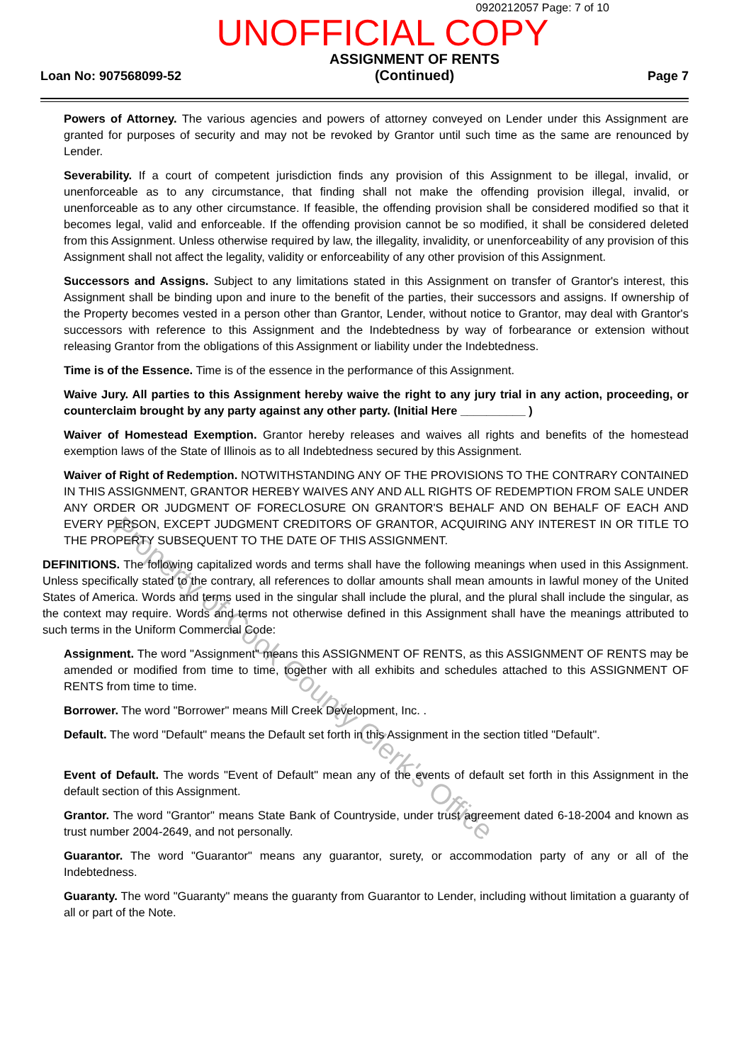0920212057 Page: 7 of 10
UNOFFICIAL COPY
Loan No: 907568099-52
ASSIGNMENT OF RENTS
(Continued)
Page 7
Powers of Attorney. The various agencies and powers of attorney conveyed on Lender under this Assignment are granted for purposes of security and may not be revoked by Grantor until such time as the same are renounced by Lender.
Severability. If a court of competent jurisdiction finds any provision of this Assignment to be illegal, invalid, or unenforceable as to any circumstance, that finding shall not make the offending provision illegal, invalid, or unenforceable as to any other circumstance. If feasible, the offending provision shall be considered modified so that it becomes legal, valid and enforceable. If the offending provision cannot be so modified, it shall be considered deleted from this Assignment. Unless otherwise required by law, the illegality, invalidity, or unenforceability of any provision of this Assignment shall not affect the legality, validity or enforceability of any other provision of this Assignment.
Successors and Assigns. Subject to any limitations stated in this Assignment on transfer of Grantor's interest, this Assignment shall be binding upon and inure to the benefit of the parties, their successors and assigns. If ownership of the Property becomes vested in a person other than Grantor, Lender, without notice to Grantor, may deal with Grantor's successors with reference to this Assignment and the Indebtedness by way of forbearance or extension without releasing Grantor from the obligations of this Assignment or liability under the Indebtedness.
Time is of the Essence. Time is of the essence in the performance of this Assignment.
Waive Jury. All parties to this Assignment hereby waive the right to any jury trial in any action, proceeding, or counterclaim brought by any party against any other party. (Initial Here __________ )
Waiver of Homestead Exemption. Grantor hereby releases and waives all rights and benefits of the homestead exemption laws of the State of Illinois as to all Indebtedness secured by this Assignment.
Waiver of Right of Redemption. NOTWITHSTANDING ANY OF THE PROVISIONS TO THE CONTRARY CONTAINED IN THIS ASSIGNMENT, GRANTOR HEREBY WAIVES ANY AND ALL RIGHTS OF REDEMPTION FROM SALE UNDER ANY ORDER OR JUDGMENT OF FORECLOSURE ON GRANTOR'S BEHALF AND ON BEHALF OF EACH AND EVERY PERSON, EXCEPT JUDGMENT CREDITORS OF GRANTOR, ACQUIRING ANY INTEREST IN OR TITLE TO THE PROPERTY SUBSEQUENT TO THE DATE OF THIS ASSIGNMENT.
DEFINITIONS. The following capitalized words and terms shall have the following meanings when used in this Assignment. Unless specifically stated to the contrary, all references to dollar amounts shall mean amounts in lawful money of the United States of America. Words and terms used in the singular shall include the plural, and the plural shall include the singular, as the context may require. Words and terms not otherwise defined in this Assignment shall have the meanings attributed to such terms in the Uniform Commercial Code:
Assignment. The word "Assignment" means this ASSIGNMENT OF RENTS, as this ASSIGNMENT OF RENTS may be amended or modified from time to time, together with all exhibits and schedules attached to this ASSIGNMENT OF RENTS from time to time.
Borrower. The word "Borrower" means Mill Creek Development, Inc. .
Default. The word "Default" means the Default set forth in this Assignment in the section titled "Default".
Event of Default. The words "Event of Default" mean any of the events of default set forth in this Assignment in the default section of this Assignment.
Grantor. The word "Grantor" means State Bank of Countryside, under trust agreement dated 6-18-2004 and known as trust number 2004-2649, and not personally.
Guarantor. The word "Guarantor" means any guarantor, surety, or accommodation party of any or all of the Indebtedness.
Guaranty. The word "Guaranty" means the guaranty from Guarantor to Lender, including without limitation a guaranty of all or part of the Note.
Property of Cook County Clerk's Office